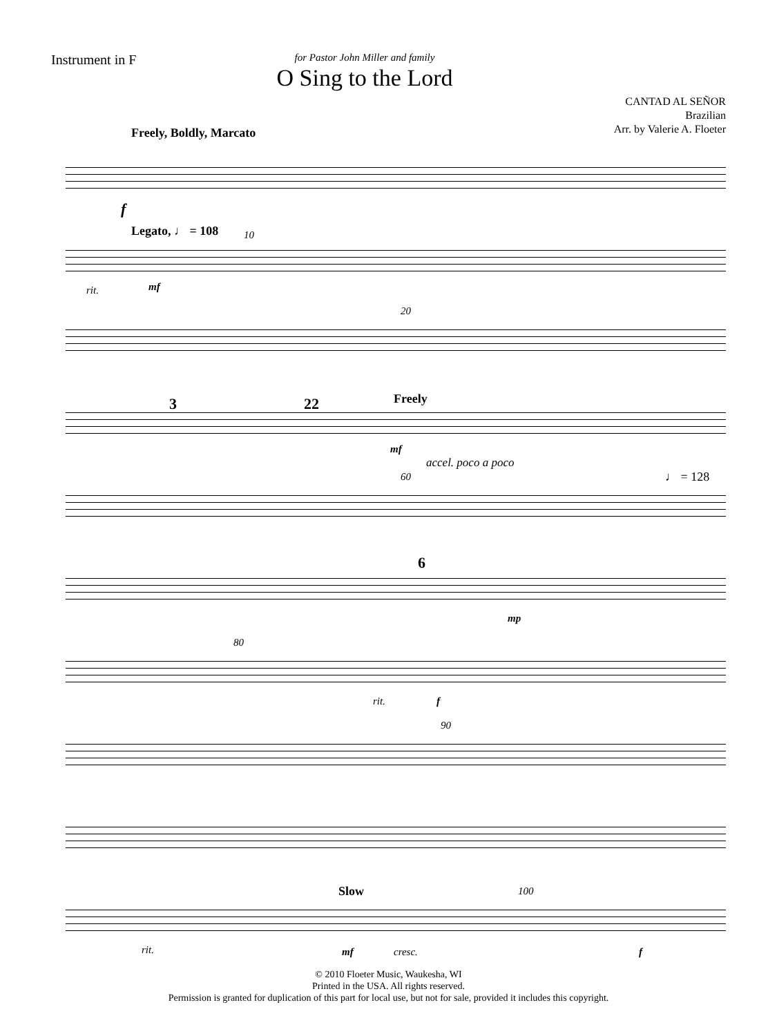Instrument in F
for Pastor John Miller and family
O Sing to the Lord
CANTAD AL SEÑOR
Brazilian
Arr. by Valerie A. Floeter
Freely, Boldly, Marcato
f
Legato, ♩ = 108 10
rit. mf
20
3 22 Freely
mf
accel. poco a poco
60 ♩ = 128
6
mp
80
rit. f
90
Slow 100
rit. mf cresc. f
© 2010 Floeter Music, Waukesha, WI
Printed in the USA. All rights reserved.
Permission is granted for duplication of this part for local use, but not for sale, provided it includes this copyright.